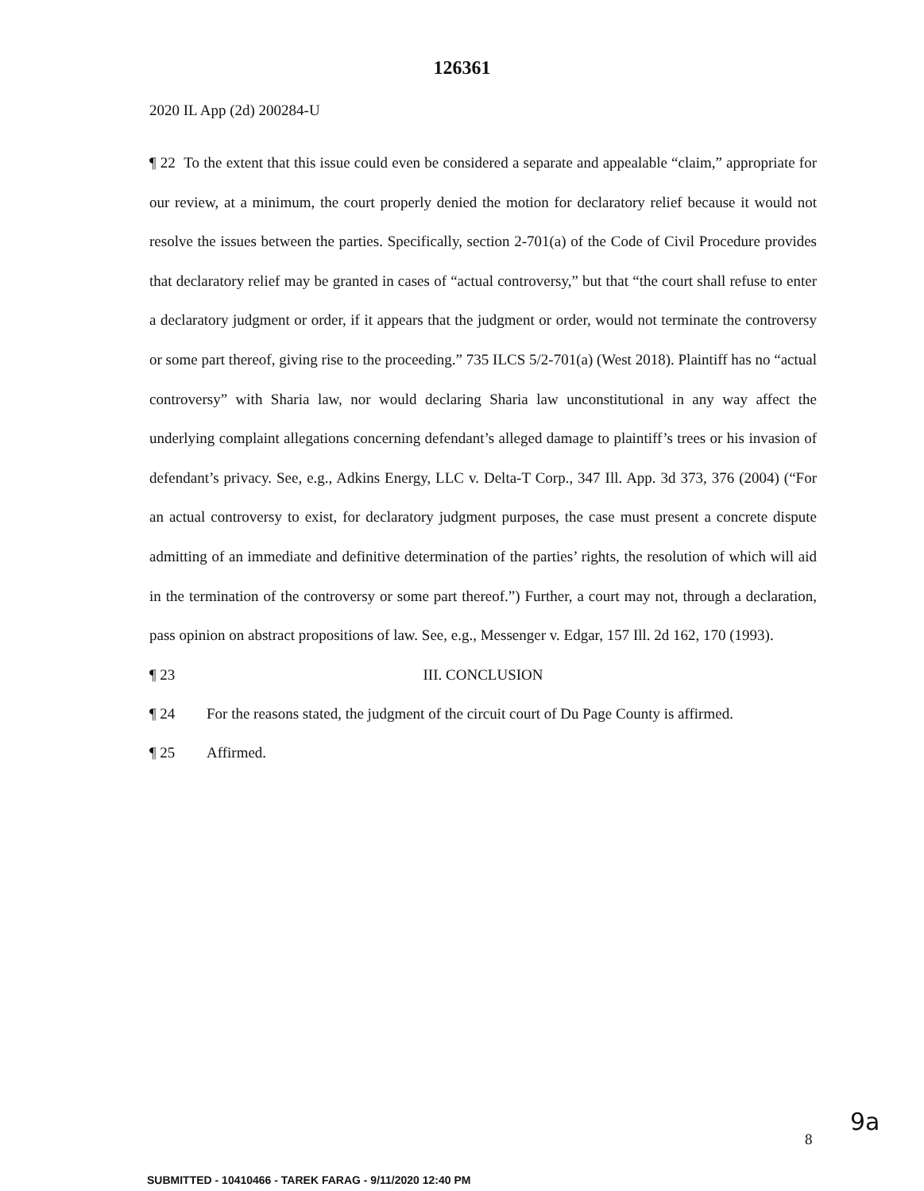126361
2020 IL App (2d) 200284-U
¶ 22 To the extent that this issue could even be considered a separate and appealable “claim,” appropriate for our review, at a minimum, the court properly denied the motion for declaratory relief because it would not resolve the issues between the parties. Specifically, section 2-701(a) of the Code of Civil Procedure provides that declaratory relief may be granted in cases of “actual controversy,” but that “the court shall refuse to enter a declaratory judgment or order, if it appears that the judgment or order, would not terminate the controversy or some part thereof, giving rise to the proceeding.” 735 ILCS 5/2-701(a) (West 2018). Plaintiff has no “actual controversy” with Sharia law, nor would declaring Sharia law unconstitutional in any way affect the underlying complaint allegations concerning defendant’s alleged damage to plaintiff’s trees or his invasion of defendant’s privacy. See, e.g., Adkins Energy, LLC v. Delta-T Corp., 347 Ill. App. 3d 373, 376 (2004) (“For an actual controversy to exist, for declaratory judgment purposes, the case must present a concrete dispute admitting of an immediate and definitive determination of the parties’ rights, the resolution of which will aid in the termination of the controversy or some part thereof.”) Further, a court may not, through a declaration, pass opinion on abstract propositions of law. See, e.g., Messenger v. Edgar, 157 Ill. 2d 162, 170 (1993).
¶ 23 III. CONCLUSION
¶ 24 For the reasons stated, the judgment of the circuit court of Du Page County is affirmed.
¶ 25 Affirmed.
9a
8
SUBMITTED - 10410466 - TAREK FARAG - 9/11/2020 12:40 PM